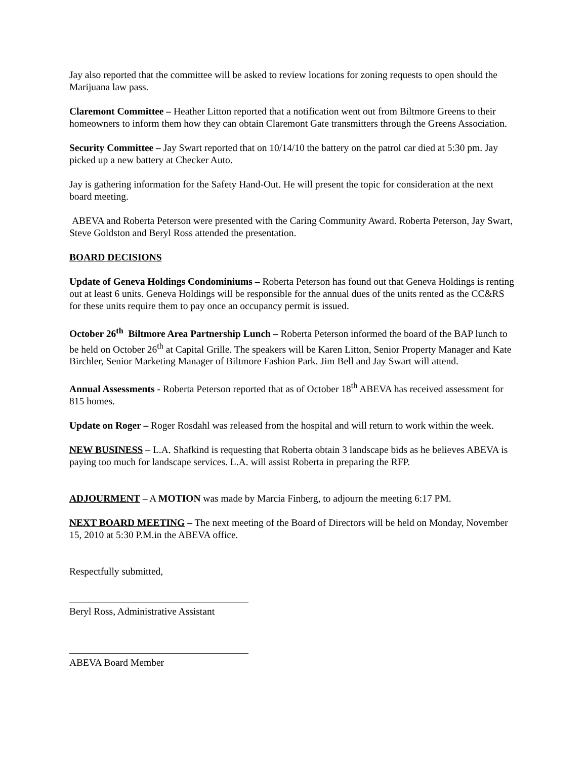Jay also reported that the committee will be asked to review locations for zoning requests to open should the Marijuana law pass.
Claremont Committee – Heather Litton reported that a notification went out from Biltmore Greens to their homeowners to inform them how they can obtain Claremont Gate transmitters through the Greens Association.
Security Committee – Jay Swart reported that on 10/14/10 the battery on the patrol car died at 5:30 pm. Jay picked up a new battery at Checker Auto.
Jay is gathering information for the Safety Hand-Out. He will present the topic for consideration at the next board meeting.
ABEVA and Roberta Peterson were presented with the Caring Community Award. Roberta Peterson, Jay Swart, Steve Goldston and Beryl Ross attended the presentation.
BOARD DECISIONS
Update of Geneva Holdings Condominiums – Roberta Peterson has found out that Geneva Holdings is renting out at least 6 units. Geneva Holdings will be responsible for the annual dues of the units rented as the CC&RS for these units require them to pay once an occupancy permit is issued.
October 26<sup>th</sup> Biltmore Area Partnership Lunch – Roberta Peterson informed the board of the BAP lunch to be held on October 26<sup>th</sup> at Capital Grille. The speakers will be Karen Litton, Senior Property Manager and Kate Birchler, Senior Marketing Manager of Biltmore Fashion Park. Jim Bell and Jay Swart will attend.
Annual Assessments - Roberta Peterson reported that as of October 18<sup>th</sup> ABEVA has received assessment for 815 homes.
Update on Roger – Roger Rosdahl was released from the hospital and will return to work within the week.
NEW BUSINESS – L.A. Shafkind is requesting that Roberta obtain 3 landscape bids as he believes ABEVA is paying too much for landscape services. L.A. will assist Roberta in preparing the RFP.
ADJOURMENT – A MOTION was made by Marcia Finberg, to adjourn the meeting 6:17 PM.
NEXT BOARD MEETING – The next meeting of the Board of Directors will be held on Monday, November 15, 2010 at 5:30 P.M.in the ABEVA office.
Respectfully submitted,
Beryl Ross, Administrative Assistant
ABEVA Board Member